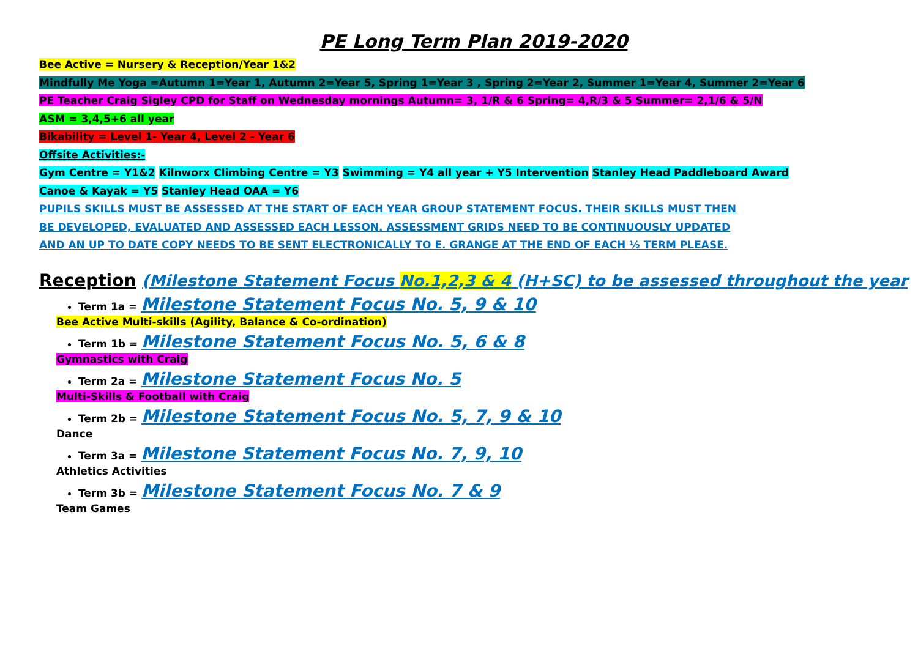PE Long Term Plan 2019-2020
Bee Active = Nursery & Reception/Year 1&2
Mindfully Me Yoga =Autumn 1=Year 1, Autumn 2=Year 5, Spring 1=Year 3 , Spring 2=Year 2, Summer 1=Year 4, Summer 2=Year 6
PE Teacher Craig Sigley CPD for Staff on Wednesday mornings Autumn= 3, 1/R & 6 Spring= 4,R/3 & 5 Summer= 2,1/6 & 5/N
ASM = 3,4,5+6 all year
Bikability = Level 1- Year 4, Level 2 - Year 6
Offsite Activities:-
Gym Centre = Y1&2 Kilnworx Climbing Centre = Y3 Swimming = Y4 all year + Y5 Intervention Stanley Head Paddleboard Award
Canoe & Kayak = Y5 Stanley Head OAA = Y6
PUPILS SKILLS MUST BE ASSESSED AT THE START OF EACH YEAR GROUP STATEMENT FOCUS. THEIR SKILLS MUST THEN
BE DEVELOPED, EVALUATED AND ASSESSED EACH LESSON. ASSESSMENT GRIDS NEED TO BE CONTINUOUSLY UPDATED
AND AN UP TO DATE COPY NEEDS TO BE SENT ELECTRONICALLY TO E. GRANGE AT THE END OF EACH ½ TERM PLEASE.
Reception (Milestone Statement Focus No.1,2,3 & 4 (H+SC) to be assessed throughout the year
Term 1a = Milestone Statement Focus No. 5, 9 & 10
Bee Active Multi-skills (Agility, Balance & Co-ordination)
Term 1b = Milestone Statement Focus No. 5, 6 & 8
Gymnastics with Craig
Term 2a = Milestone Statement Focus No. 5
Multi-Skills & Football with Craig
Term 2b = Milestone Statement Focus No. 5, 7, 9 & 10
Dance
Term 3a = Milestone Statement Focus No. 7, 9, 10
Athletics Activities
Term 3b = Milestone Statement Focus No. 7 & 9
Team Games